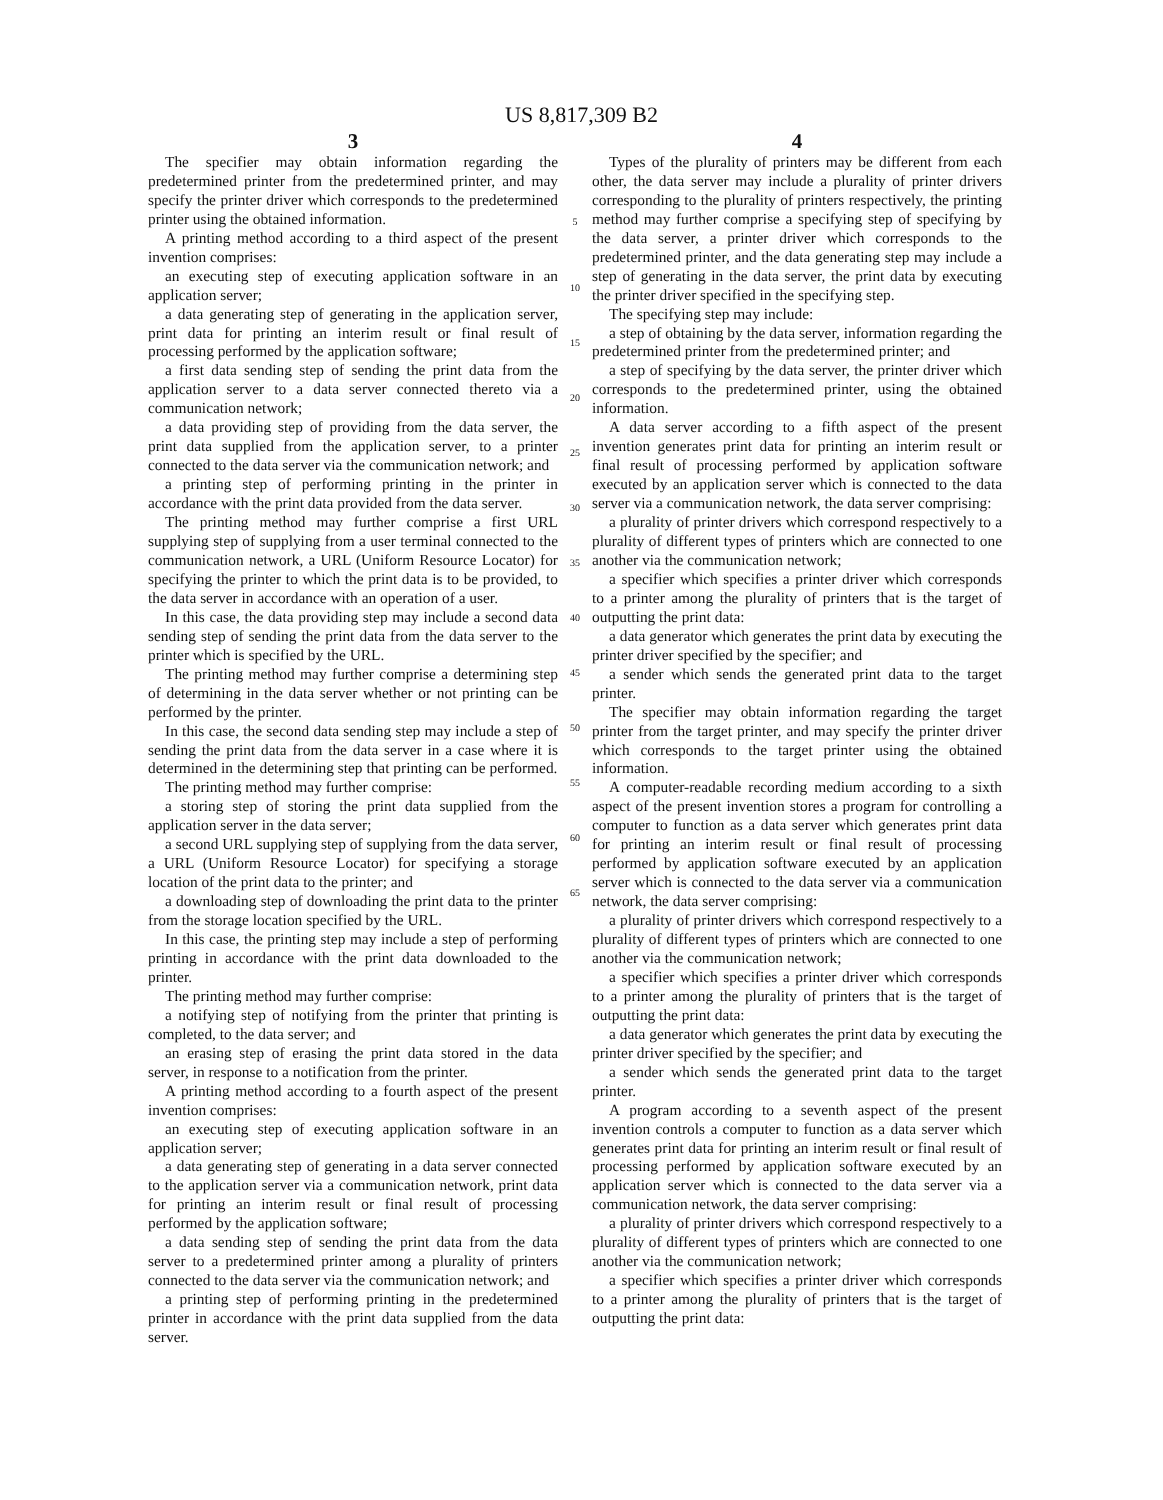US 8,817,309 B2
3
The specifier may obtain information regarding the predetermined printer from the predetermined printer, and may specify the printer driver which corresponds to the predetermined printer using the obtained information.
A printing method according to a third aspect of the present invention comprises:
an executing step of executing application software in an application server;
a data generating step of generating in the application server, print data for printing an interim result or final result of processing performed by the application software;
a first data sending step of sending the print data from the application server to a data server connected thereto via a communication network;
a data providing step of providing from the data server, the print data supplied from the application server, to a printer connected to the data server via the communication network; and
a printing step of performing printing in the printer in accordance with the print data provided from the data server.
The printing method may further comprise a first URL supplying step of supplying from a user terminal connected to the communication network, a URL (Uniform Resource Locator) for specifying the printer to which the print data is to be provided, to the data server in accordance with an operation of a user.
In this case, the data providing step may include a second data sending step of sending the print data from the data server to the printer which is specified by the URL.
The printing method may further comprise a determining step of determining in the data server whether or not printing can be performed by the printer.
In this case, the second data sending step may include a step of sending the print data from the data server in a case where it is determined in the determining step that printing can be performed.
The printing method may further comprise:
a storing step of storing the print data supplied from the application server in the data server;
a second URL supplying step of supplying from the data server, a URL (Uniform Resource Locator) for specifying a storage location of the print data to the printer; and
a downloading step of downloading the print data to the printer from the storage location specified by the URL.
In this case, the printing step may include a step of performing printing in accordance with the print data downloaded to the printer.
The printing method may further comprise:
a notifying step of notifying from the printer that printing is completed, to the data server; and
an erasing step of erasing the print data stored in the data server, in response to a notification from the printer.
A printing method according to a fourth aspect of the present invention comprises:
an executing step of executing application software in an application server;
a data generating step of generating in a data server connected to the application server via a communication network, print data for printing an interim result or final result of processing performed by the application software;
a data sending step of sending the print data from the data server to a predetermined printer among a plurality of printers connected to the data server via the communication network; and
a printing step of performing printing in the predetermined printer in accordance with the print data supplied from the data server.
5
10
15
20
25
30
35
40
45
50
55
60
65
4
Types of the plurality of printers may be different from each other, the data server may include a plurality of printer drivers corresponding to the plurality of printers respectively, the printing method may further comprise a specifying step of specifying by the data server, a printer driver which corresponds to the predetermined printer, and the data generating step may include a step of generating in the data server, the print data by executing the printer driver specified in the specifying step.
The specifying step may include:
a step of obtaining by the data server, information regarding the predetermined printer from the predetermined printer; and
a step of specifying by the data server, the printer driver which corresponds to the predetermined printer, using the obtained information.
A data server according to a fifth aspect of the present invention generates print data for printing an interim result or final result of processing performed by application software executed by an application server which is connected to the data server via a communication network, the data server comprising:
a plurality of printer drivers which correspond respectively to a plurality of different types of printers which are connected to one another via the communication network;
a specifier which specifies a printer driver which corresponds to a printer among the plurality of printers that is the target of outputting the print data:
a data generator which generates the print data by executing the printer driver specified by the specifier; and
a sender which sends the generated print data to the target printer.
The specifier may obtain information regarding the target printer from the target printer, and may specify the printer driver which corresponds to the target printer using the obtained information.
A computer-readable recording medium according to a sixth aspect of the present invention stores a program for controlling a computer to function as a data server which generates print data for printing an interim result or final result of processing performed by application software executed by an application server which is connected to the data server via a communication network, the data server comprising:
a plurality of printer drivers which correspond respectively to a plurality of different types of printers which are connected to one another via the communication network;
a specifier which specifies a printer driver which corresponds to a printer among the plurality of printers that is the target of outputting the print data:
a data generator which generates the print data by executing the printer driver specified by the specifier; and
a sender which sends the generated print data to the target printer.
A program according to a seventh aspect of the present invention controls a computer to function as a data server which generates print data for printing an interim result or final result of processing performed by application software executed by an application server which is connected to the data server via a communication network, the data server comprising:
a plurality of printer drivers which correspond respectively to a plurality of different types of printers which are connected to one another via the communication network;
a specifier which specifies a printer driver which corresponds to a printer among the plurality of printers that is the target of outputting the print data: